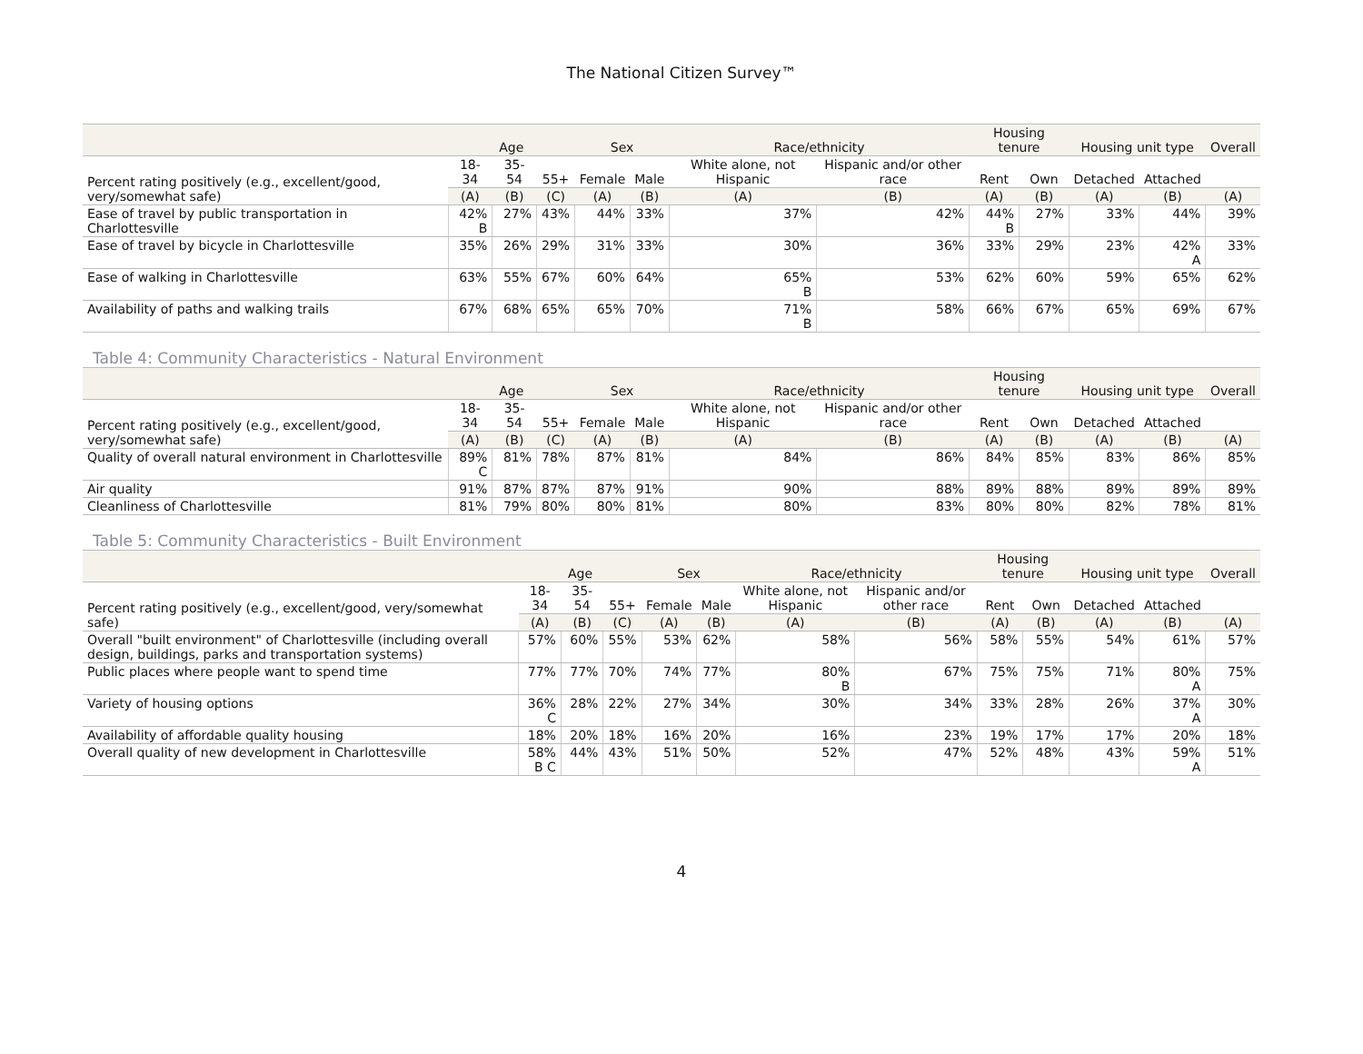The National Citizen Survey™
| | Age | | | Sex | | Race/ethnicity | | Housing tenure | | Housing unit type | | Overall |
| --- | --- | --- | --- | --- | --- | --- | --- | --- | --- | --- | --- | --- |
| Percent rating positively (e.g., excellent/good, very/somewhat safe) | 18-34 | 35-54 | 55+ | Female | Male | White alone, not Hispanic | Hispanic and/or other race | Rent | Own | Detached | Attached | |
| | (A) | (B) | (C) | (A) | (B) | (A) | (B) | (A) | (B) | (A) | (B) | (A) |
| Ease of travel by public transportation in Charlottesville | 42% B | 27% | 43% | 44% | 33% | 37% | 42% | 44% B | 27% | 33% | 44% | 39% |
| Ease of travel by bicycle in Charlottesville | 35% | 26% | 29% | 31% | 33% | 30% | 36% | 33% | 29% | 23% | 42% A | 33% |
| Ease of walking in Charlottesville | 63% | 55% | 67% | 60% | 64% | 65% B | 53% | 62% | 60% | 59% | 65% | 62% |
| Availability of paths and walking trails | 67% | 68% | 65% | 65% | 70% | 71% B | 58% | 66% | 67% | 65% | 69% | 67% |
Table 4: Community Characteristics - Natural Environment
| | Age | | | Sex | | Race/ethnicity | | Housing tenure | | Housing unit type | | Overall |
| --- | --- | --- | --- | --- | --- | --- | --- | --- | --- | --- | --- | --- |
| Percent rating positively (e.g., excellent/good, very/somewhat safe) | 18-34 | 35-54 | 55+ | Female | Male | White alone, not Hispanic | Hispanic and/or other race | Rent | Own | Detached | Attached | |
| | (A) | (B) | (C) | (A) | (B) | (A) | (B) | (A) | (B) | (A) | (B) | (A) |
| Quality of overall natural environment in Charlottesville | 89% C | 81% | 78% | 87% | 81% | 84% | 86% | 84% | 85% | 83% | 86% | 85% |
| Air quality | 91% | 87% | 87% | 87% | 91% | 90% | 88% | 89% | 88% | 89% | 89% | 89% |
| Cleanliness of Charlottesville | 81% | 79% | 80% | 80% | 81% | 80% | 83% | 80% | 80% | 82% | 78% | 81% |
Table 5: Community Characteristics - Built Environment
| | Age | | | Sex | | Race/ethnicity | | Housing tenure | | Housing unit type | | Overall |
| --- | --- | --- | --- | --- | --- | --- | --- | --- | --- | --- | --- | --- |
| Percent rating positively (e.g., excellent/good, very/somewhat safe) | 18-34 | 35-54 | 55+ | Female | Male | White alone, not Hispanic | Hispanic and/or other race | Rent | Own | Detached | Attached | |
| | (A) | (B) | (C) | (A) | (B) | (A) | (B) | (A) | (B) | (A) | (B) | (A) |
| Overall "built environment" of Charlottesville (including overall design, buildings, parks and transportation systems) | 57% | 60% | 55% | 53% | 62% | 58% | 56% | 58% | 55% | 54% | 61% | 57% |
| Public places where people want to spend time | 77% | 77% | 70% | 74% | 77% | 80% B | 67% | 75% | 75% | 71% | 80% A | 75% |
| Variety of housing options | 36% C | 28% | 22% | 27% | 34% | 30% | 34% | 33% | 28% | 26% | 37% A | 30% |
| Availability of affordable quality housing | 18% | 20% | 18% | 16% | 20% | 16% | 23% | 19% | 17% | 17% | 20% | 18% |
| Overall quality of new development in Charlottesville | 58% B C | 44% | 43% | 51% | 50% | 52% | 47% | 52% | 48% | 43% | 59% A | 51% |
4